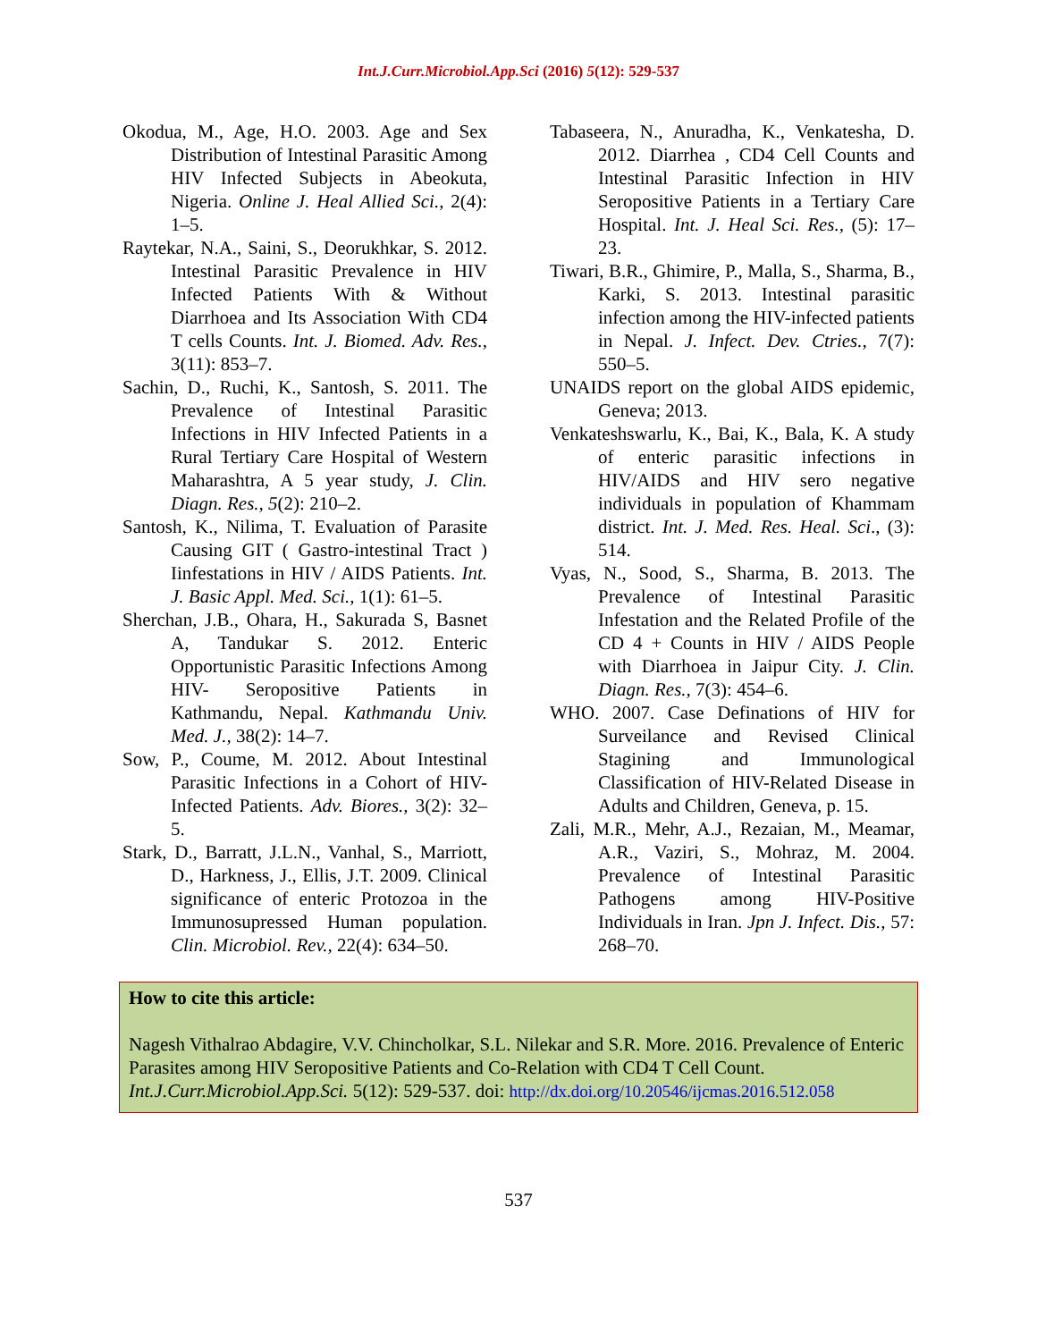Int.J.Curr.Microbiol.App.Sci (2016) 5(12): 529-537
Okodua, M., Age, H.O. 2003. Age and Sex Distribution of Intestinal Parasitic Among HIV Infected Subjects in Abeokuta, Nigeria. Online J. Heal Allied Sci., 2(4): 1–5.
Raytekar, N.A., Saini, S., Deorukhkar, S. 2012. Intestinal Parasitic Prevalence in HIV Infected Patients With & Without Diarrhoea and Its Association With CD4 T cells Counts. Int. J. Biomed. Adv. Res., 3(11): 853–7.
Sachin, D., Ruchi, K., Santosh, S. 2011. The Prevalence of Intestinal Parasitic Infections in HIV Infected Patients in a Rural Tertiary Care Hospital of Western Maharashtra, A 5 year study, J. Clin. Diagn. Res., 5(2): 210–2.
Santosh, K., Nilima, T. Evaluation of Parasite Causing GIT ( Gastro-intestinal Tract ) Iinfestations in HIV / AIDS Patients. Int. J. Basic Appl. Med. Sci., 1(1): 61–5.
Sherchan, J.B., Ohara, H., Sakurada S, Basnet A, Tandukar S. 2012. Enteric Opportunistic Parasitic Infections Among HIV- Seropositive Patients in Kathmandu, Nepal. Kathmandu Univ. Med. J., 38(2): 14–7.
Sow, P., Coume, M. 2012. About Intestinal Parasitic Infections in a Cohort of HIV-Infected Patients. Adv. Biores., 3(2): 32–5.
Stark, D., Barratt, J.L.N., Vanhal, S., Marriott, D., Harkness, J., Ellis, J.T. 2009. Clinical significance of enteric Protozoa in the Immunosupressed Human population. Clin. Microbiol. Rev., 22(4): 634–50.
Tabaseera, N., Anuradha, K., Venkatesha, D. 2012. Diarrhea , CD4 Cell Counts and Intestinal Parasitic Infection in HIV Seropositive Patients in a Tertiary Care Hospital. Int. J. Heal Sci. Res., (5): 17–23.
Tiwari, B.R., Ghimire, P., Malla, S., Sharma, B., Karki, S. 2013. Intestinal parasitic infection among the HIV-infected patients in Nepal. J. Infect. Dev. Ctries., 7(7): 550–5.
UNAIDS report on the global AIDS epidemic, Geneva; 2013.
Venkateshswarlu, K., Bai, K., Bala, K. A study of enteric parasitic infections in HIV/AIDS and HIV sero negative individuals in population of Khammam district. Int. J. Med. Res. Heal. Sci., (3): 514.
Vyas, N., Sood, S., Sharma, B. 2013. The Prevalence of Intestinal Parasitic Infestation and the Related Profile of the CD 4 + Counts in HIV / AIDS People with Diarrhoea in Jaipur City. J. Clin. Diagn. Res., 7(3): 454–6.
WHO. 2007. Case Definations of HIV for Surveilance and Revised Clinical Stagining and Immunological Classification of HIV-Related Disease in Adults and Children, Geneva, p. 15.
Zali, M.R., Mehr, A.J., Rezaian, M., Meamar, A.R., Vaziri, S., Mohraz, M. 2004. Prevalence of Intestinal Parasitic Pathogens among HIV-Positive Individuals in Iran. Jpn J. Infect. Dis., 57: 268–70.
How to cite this article:
Nagesh Vithalrao Abdagire, V.V. Chincholkar, S.L. Nilekar and S.R. More. 2016. Prevalence of Enteric Parasites among HIV Seropositive Patients and Co-Relation with CD4 T Cell Count. Int.J.Curr.Microbiol.App.Sci. 5(12): 529-537. doi: http://dx.doi.org/10.20546/ijcmas.2016.512.058
537